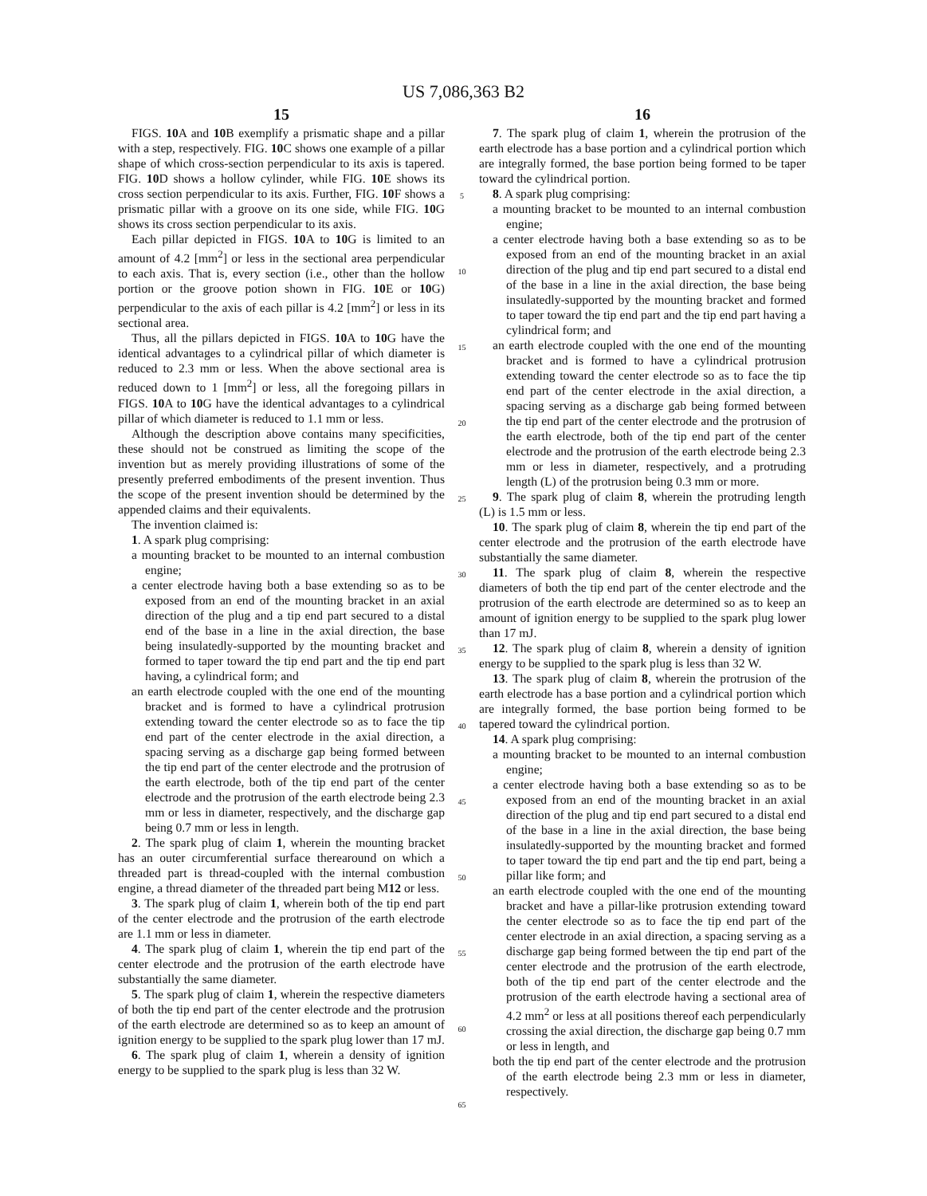US 7,086,363 B2
15
FIGS. 10 A and 10 B exemplify a prismatic shape and a pillar with a step, respectively. FIG. 10 C shows one example of a pillar shape of which cross-section perpendicular to its axis is tapered. FIG. 10 D shows a hollow cylinder, while FIG. 10 E shows its cross section perpendicular to its axis. Further, FIG. 10 F shows a prismatic pillar with a groove on its one side, while FIG. 10 G shows its cross section perpendicular to its axis.
Each pillar depicted in FIGS. 10 A to 10 G is limited to an amount of 4.2 [mm<sup>2</sup>] or less in the sectional area perpendicular to each axis. That is, every section (i.e., other than the hollow portion or the groove potion shown in FIG. 10 E or 10 G) perpendicular to the axis of each pillar is 4.2 [mm<sup>2</sup>] or less in its sectional area.
Thus, all the pillars depicted in FIGS. 10 A to 10 G have the identical advantages to a cylindrical pillar of which diameter is reduced to 2.3 mm or less. When the above sectional area is reduced down to 1 [mm<sup>2</sup>] or less, all the foregoing pillars in FIGS. 10 A to 10 G have the identical advantages to a cylindrical pillar of which diameter is reduced to 1.1 mm or less.
Although the description above contains many specificities, these should not be construed as limiting the scope of the invention but as merely providing illustrations of some of the presently preferred embodiments of the present invention. Thus the scope of the present invention should be determined by the appended claims and their equivalents.
The invention claimed is:
1. A spark plug comprising:
a mounting bracket to be mounted to an internal combustion engine;
a center electrode having both a base extending so as to be exposed from an end of the mounting bracket in an axial direction of the plug and a tip end part secured to a distal end of the base in a line in the axial direction, the base being insulatedly-supported by the mounting bracket and formed to taper toward the tip end part and the tip end part having, a cylindrical form; and
an earth electrode coupled with the one end of the mounting bracket and is formed to have a cylindrical protrusion extending toward the center electrode so as to face the tip end part of the center electrode in the axial direction, a spacing serving as a discharge gap being formed between the tip end part of the center electrode and the protrusion of the earth electrode, both of the tip end part of the center electrode and the protrusion of the earth electrode being 2.3 mm or less in diameter, respectively, and the discharge gap being 0.7 mm or less in length.
2. The spark plug of claim 1, wherein the mounting bracket has an outer circumferential surface therearound on which a threaded part is thread-coupled with the internal combustion engine, a thread diameter of the threaded part being M12 or less.
3. The spark plug of claim 1, wherein both of the tip end part of the center electrode and the protrusion of the earth electrode are 1.1 mm or less in diameter.
4. The spark plug of claim 1, wherein the tip end part of the center electrode and the protrusion of the earth electrode have substantially the same diameter.
5. The spark plug of claim 1, wherein the respective diameters of both the tip end part of the center electrode and the protrusion of the earth electrode are determined so as to keep an amount of ignition energy to be supplied to the spark plug lower than 17 mJ.
6. The spark plug of claim 1, wherein a density of ignition energy to be supplied to the spark plug is less than 32 W.
5
10
15
20
25
30
35
40
45
50
55
60
65
16
7. The spark plug of claim 1, wherein the protrusion of the earth electrode has a base portion and a cylindrical portion which are integrally formed, the base portion being formed to be taper toward the cylindrical portion.
8. A spark plug comprising:
a mounting bracket to be mounted to an internal combustion engine;
a center electrode having both a base extending so as to be exposed from an end of the mounting bracket in an axial direction of the plug and tip end part secured to a distal end of the base in a line in the axial direction, the base being insulatedly-supported by the mounting bracket and formed to taper toward the tip end part and the tip end part having a cylindrical form; and
an earth electrode coupled with the one end of the mounting bracket and is formed to have a cylindrical protrusion extending toward the center electrode so as to face the tip end part of the center electrode in the axial direction, a spacing serving as a discharge gab being formed between the tip end part of the center electrode and the protrusion of the earth electrode, both of the tip end part of the center electrode and the protrusion of the earth electrode being 2.3 mm or less in diameter, respectively, and a protruding length (L) of the protrusion being 0.3 mm or more.
9. The spark plug of claim 8, wherein the protruding length (L) is 1.5 mm or less.
10. The spark plug of claim 8, wherein the tip end part of the center electrode and the protrusion of the earth electrode have substantially the same diameter.
11. The spark plug of claim 8, wherein the respective diameters of both the tip end part of the center electrode and the protrusion of the earth electrode are determined so as to keep an amount of ignition energy to be supplied to the spark plug lower than 17 mJ.
12. The spark plug of claim 8, wherein a density of ignition energy to be supplied to the spark plug is less than 32 W.
13. The spark plug of claim 8, wherein the protrusion of the earth electrode has a base portion and a cylindrical portion which are integrally formed, the base portion being formed to be tapered toward the cylindrical portion.
14. A spark plug comprising:
a mounting bracket to be mounted to an internal combustion engine;
a center electrode having both a base extending so as to be exposed from an end of the mounting bracket in an axial direction of the plug and tip end part secured to a distal end of the base in a line in the axial direction, the base being insulatedly-supported by the mounting bracket and formed to taper toward the tip end part and the tip end part, being a pillar like form; and
an earth electrode coupled with the one end of the mounting bracket and have a pillar-like protrusion extending toward the center electrode so as to face the tip end part of the center electrode in an axial direction, a spacing serving as a discharge gap being formed between the tip end part of the center electrode and the protrusion of the earth electrode, both of the tip end part of the center electrode and the protrusion of the earth electrode having a sectional area of 4.2 mm<sup>2</sup> or less at all positions thereof each perpendicularly crossing the axial direction, the discharge gap being 0.7 mm or less in length, and
both the tip end part of the center electrode and the protrusion of the earth electrode being 2.3 mm or less in diameter, respectively.